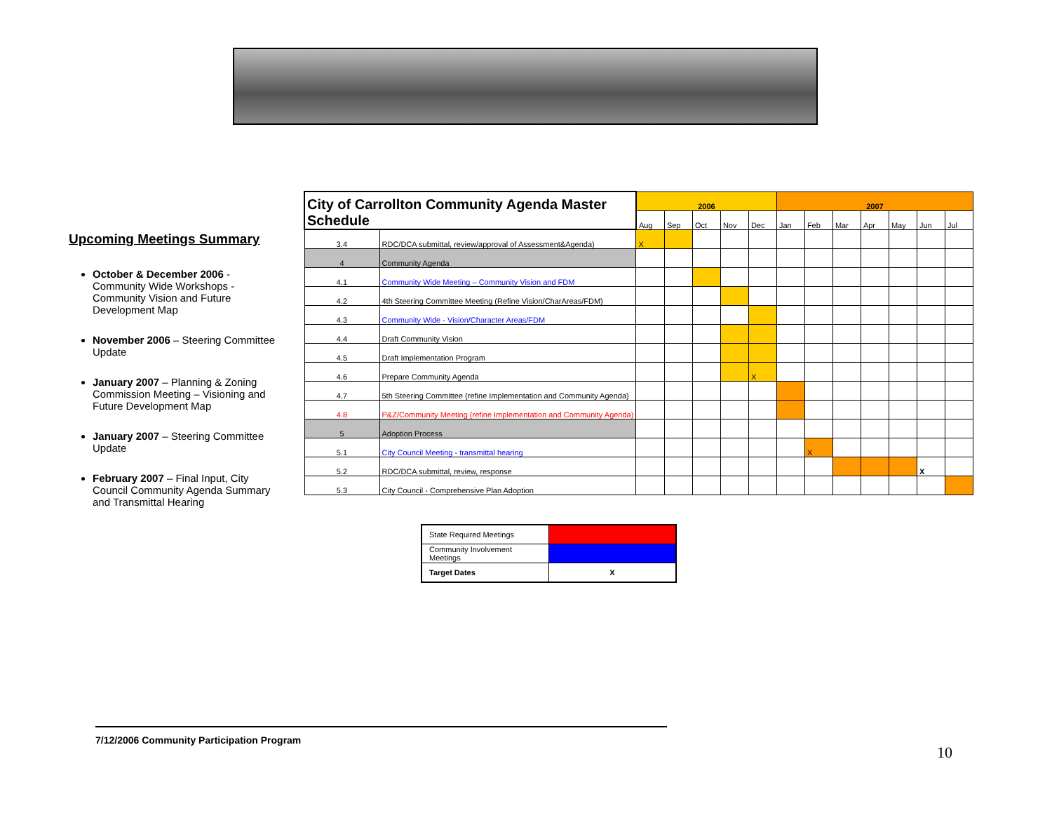Upcoming Meetings Summary
October & December 2006 - Community Wide Workshops - Community Vision and Future Development Map
November 2006 – Steering Committee Update
January 2007 – Planning & Zoning Commission Meeting – Visioning and Future Development Map
January 2007 – Steering Committee Update
February 2007 – Final Input, City Council Community Agenda Summary and Transmittal Hearing
| City of Carrollton Community Agenda Master Schedule | | 2006 | | | | | 2007 | | | | | | |
| --- | --- | --- | --- | --- | --- | --- | --- | --- | --- | --- | --- | --- | --- |
| | | Aug | Sep | Oct | Nov | Dec | Jan | Feb | Mar | Apr | May | Jun | Jul |
| 3.4 | RDC/DCA submittal, review/approval of Assessment&Agenda) | X | | | | | | | | | | | |
| 4 | Community Agenda | | | | | | | | | | | | |
| 4.1 | Community Wide Meeting – Community Vision and FDM | | | | | | | | | | | | |
| 4.2 | 4th Steering Committee Meeting (Refine Vision/CharAreas/FDM) | | | | | | | | | | | | |
| 4.3 | Community Wide - Vision/Character Areas/FDM | | | | | | | | | | | | |
| 4.4 | Draft Community Vision | | | | | | | | | | | | |
| 4.5 | Draft Implementation Program | | | | | | | | | | | | |
| 4.6 | Prepare Community Agenda | | | | | X | | | | | | | |
| 4.7 | 5th Steering Committee (refine Implementation and Community Agenda) | | | | | | | | | | | | |
| 4.8 | P&Z/Community Meeting (refine Implementation and Community Agenda) | | | | | | | | | | | | |
| 5 | Adoption Process | | | | | | | | | | | | |
| 5.1 | City Council Meeting - transmittal hearing | | | | | | | X | | | | | |
| 5.2 | RDC/DCA submittal, review, response | | | | | | | | | | | X | |
| 5.3 | City Council - Comprehensive Plan Adoption | | | | | | | | | | | | |
| State Required Meetings | |
| Community Involvement Meetings | |
| Target Dates | X |
7/12/2006 Community Participation Program
10